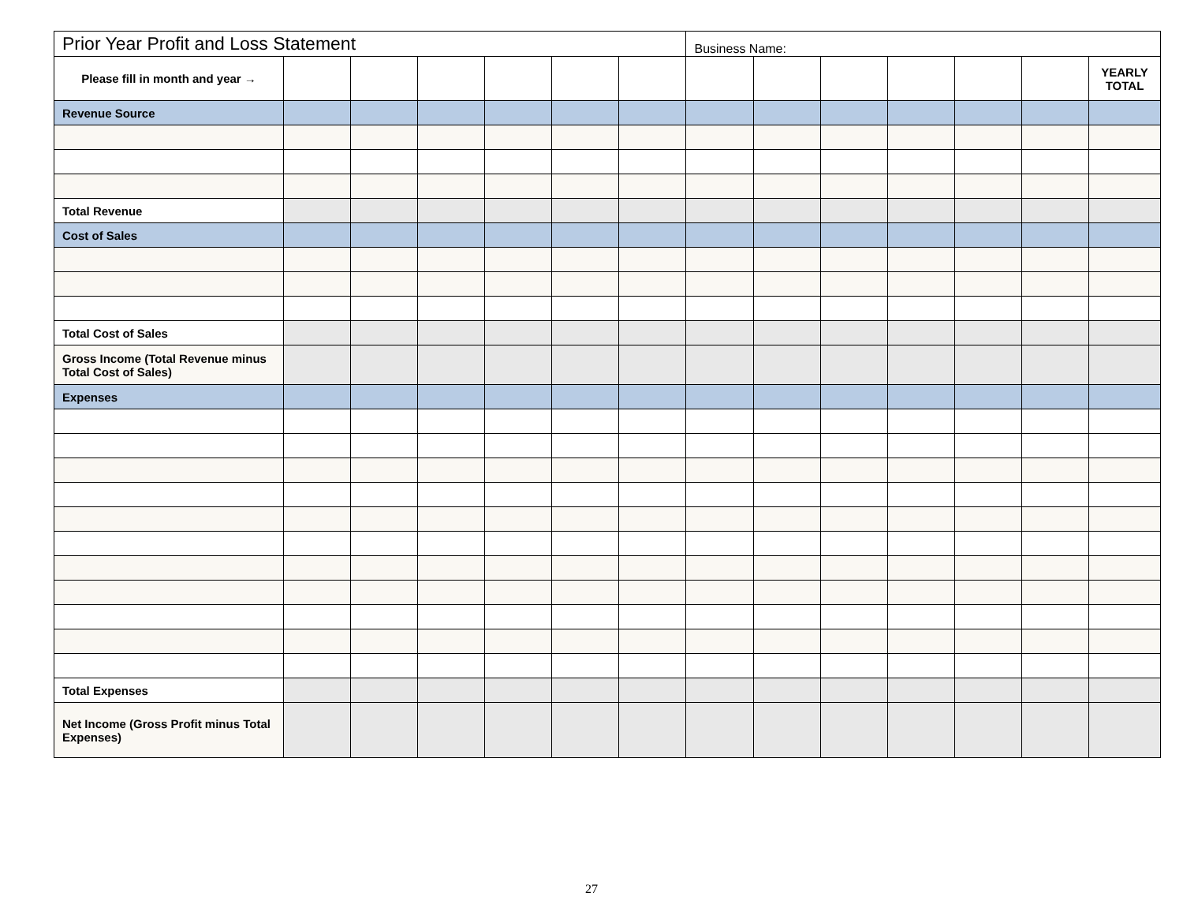| Prior Year Profit and Loss Statement | | | | | | | Business Name: | | | | | | |
| Please fill in month and year → | | | | | | | | | | | | | YEARLY TOTAL |
| Revenue Source | | | | | | | | | | | | | |
| Total Revenue | | | | | | | | | | | | | |
| Cost of Sales | | | | | | | | | | | | | |
| Total Cost of Sales | | | | | | | | | | | | | |
| Gross Income (Total Revenue minus Total Cost of Sales) | | | | | | | | | | | | | |
| Expenses | | | | | | | | | | | | | |
| Total Expenses | | | | | | | | | | | | | |
| Net Income (Gross Profit minus Total Expenses) | | | | | | | | | | | | | |
27